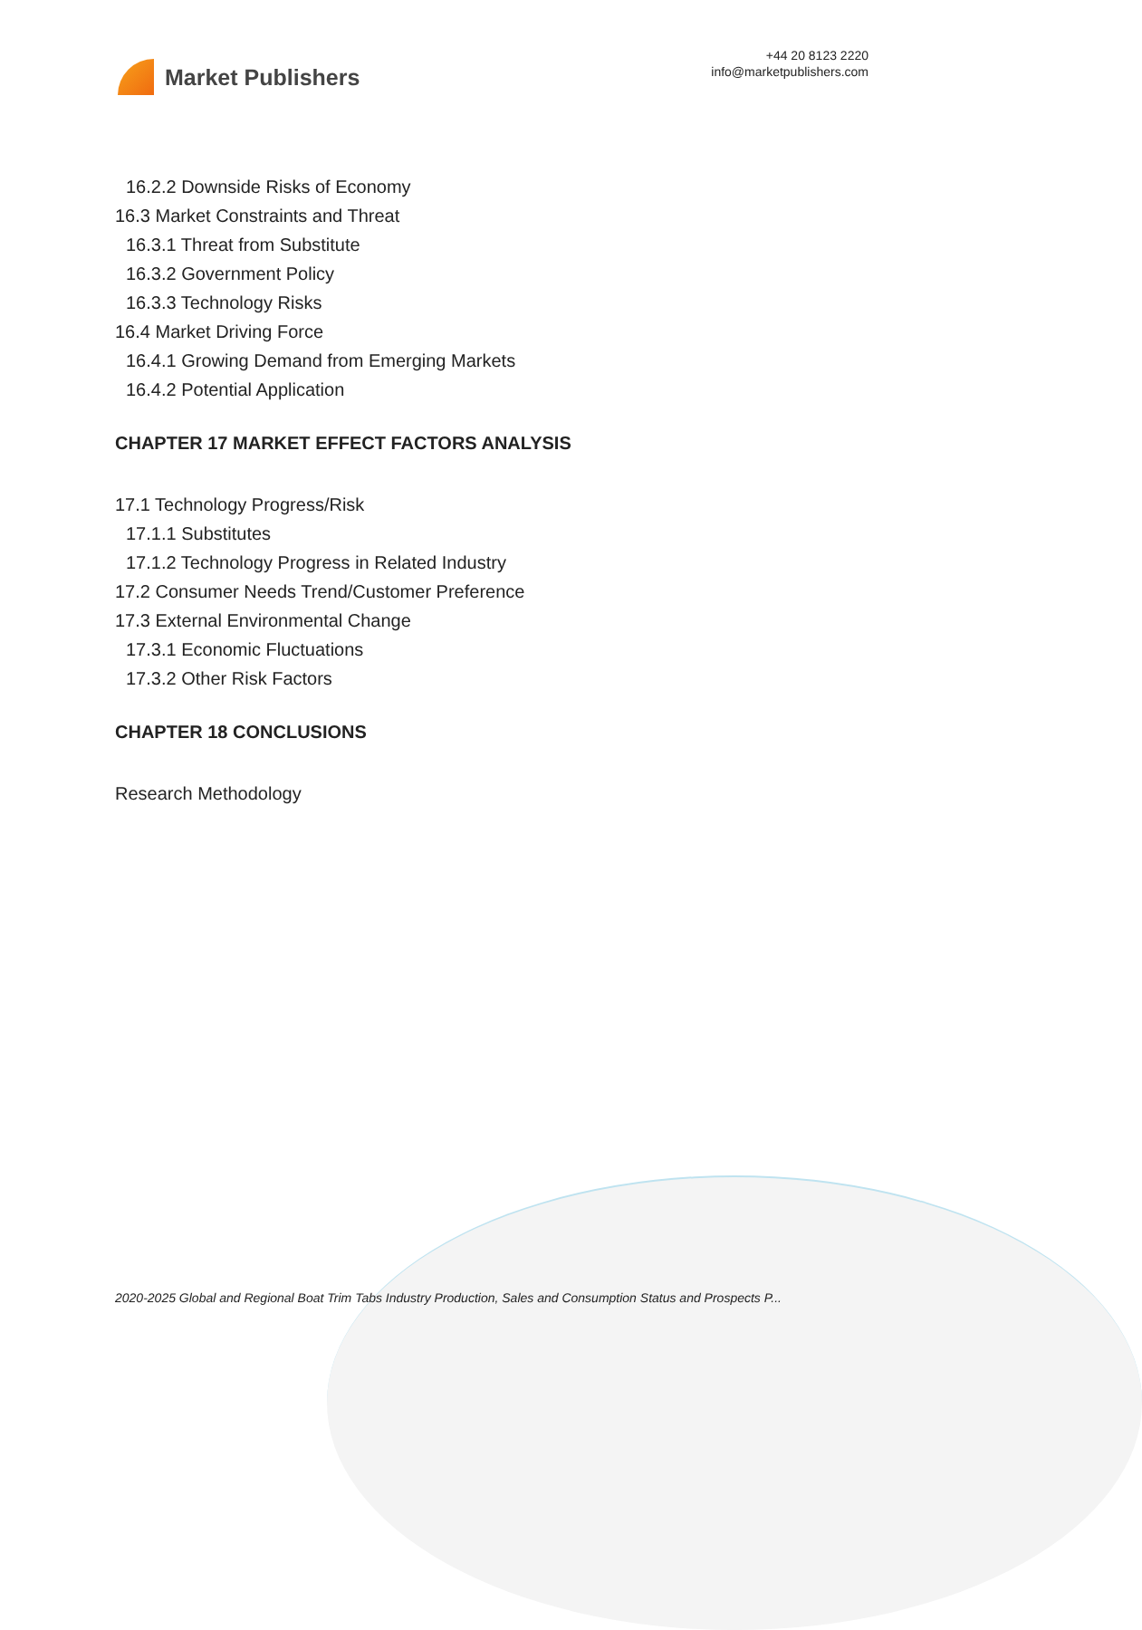Market Publishers
+44 20 8123 2220
info@marketpublishers.com
16.2.2 Downside Risks of Economy
16.3 Market Constraints and Threat
16.3.1 Threat from Substitute
16.3.2 Government Policy
16.3.3 Technology Risks
16.4 Market Driving Force
16.4.1 Growing Demand from Emerging Markets
16.4.2 Potential Application
CHAPTER 17 MARKET EFFECT FACTORS ANALYSIS
17.1 Technology Progress/Risk
17.1.1 Substitutes
17.1.2 Technology Progress in Related Industry
17.2 Consumer Needs Trend/Customer Preference
17.3 External Environmental Change
17.3.1 Economic Fluctuations
17.3.2 Other Risk Factors
CHAPTER 18 CONCLUSIONS
Research Methodology
2020-2025 Global and Regional Boat Trim Tabs Industry Production, Sales and Consumption Status and Prospects P...